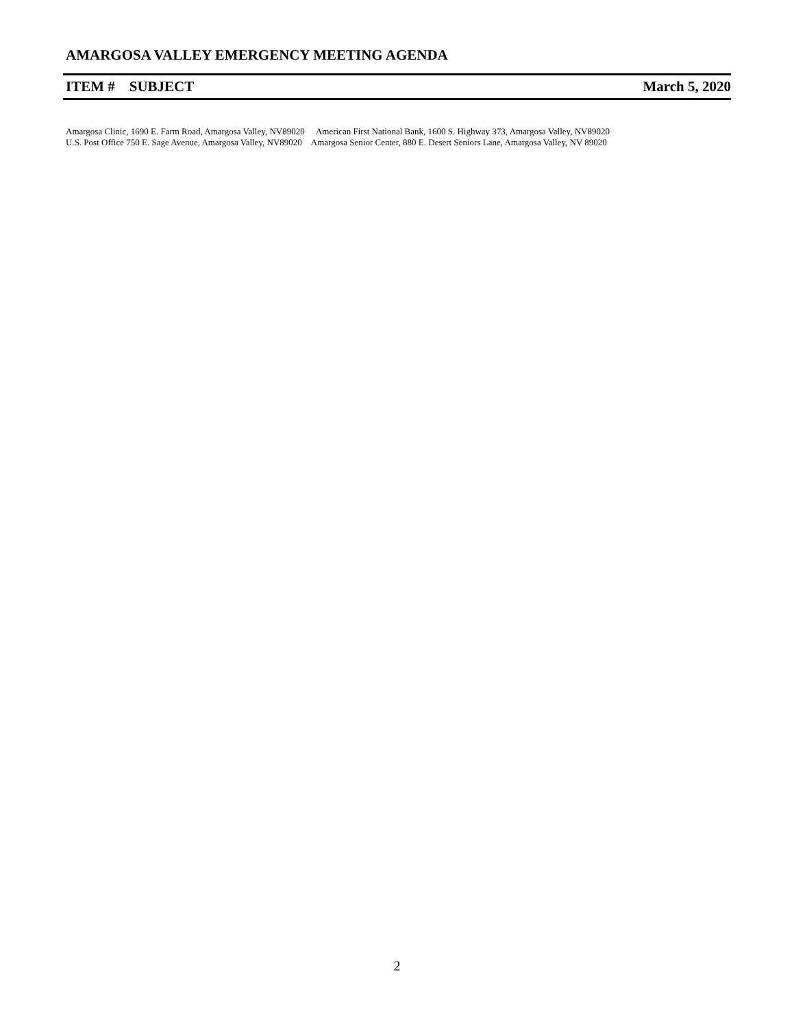AMARGOSA VALLEY EMERGENCY MEETING AGENDA
ITEM # SUBJECT March 5, 2020
Amargosa Clinic, 1690 E. Farm Road, Amargosa Valley, NV89020 American First National Bank, 1600 S. Highway 373, Amargosa Valley, NV89020
U.S. Post Office 750 E. Sage Avenue, Amargosa Valley, NV89020 Amargosa Senior Center, 880 E. Desert Seniors Lane, Amargosa Valley, NV 89020
2